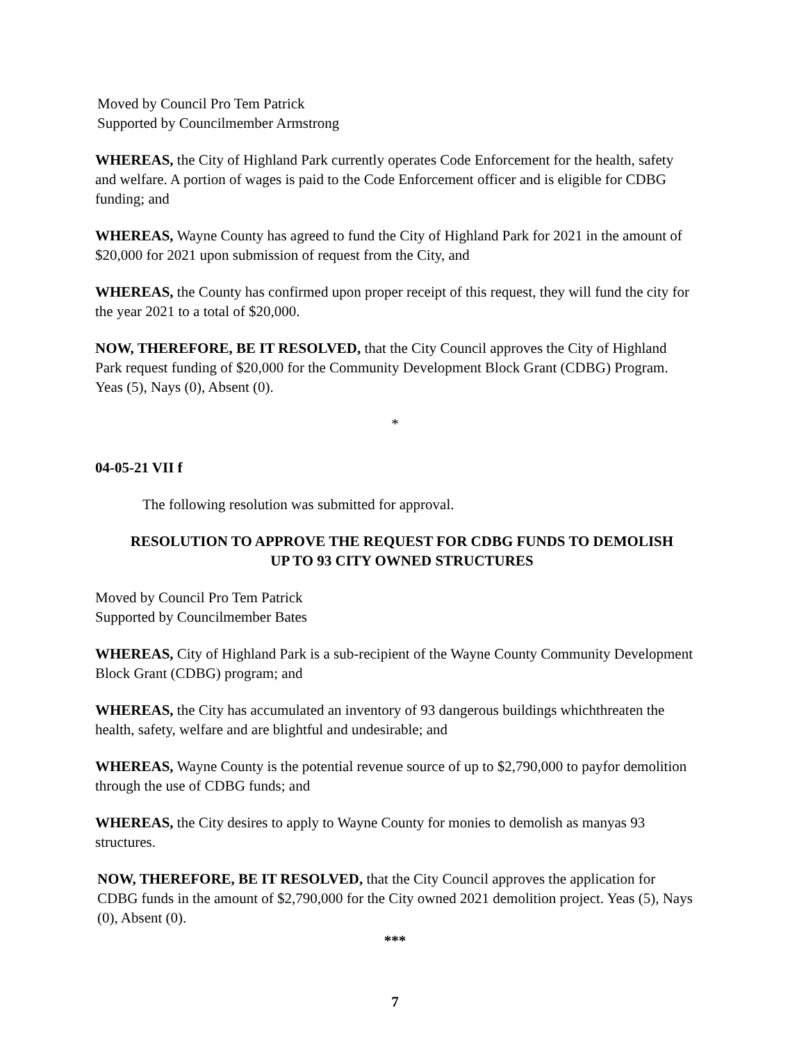Moved by Council Pro Tem Patrick
Supported by Councilmember Armstrong
WHEREAS, the City of Highland Park currently operates Code Enforcement for the health, safety and welfare. A portion of wages is paid to the Code Enforcement officer and is eligible for CDBG funding; and
WHEREAS, Wayne County has agreed to fund the City of Highland Park for 2021 in the amount of $20,000 for 2021 upon submission of request from the City, and
WHEREAS, the County has confirmed upon proper receipt of this request, they will fund the city for the year 2021 to a total of $20,000.
NOW, THEREFORE, BE IT RESOLVED, that the City Council approves the City of Highland Park request funding of $20,000 for the Community Development Block Grant (CDBG) Program. Yeas (5), Nays (0), Absent (0).
*
04-05-21 VII f
The following resolution was submitted for approval.
RESOLUTION TO APPROVE THE REQUEST FOR CDBG FUNDS TO DEMOLISH
UP TO 93 CITY OWNED STRUCTURES
Moved by Council Pro Tem Patrick
Supported by Councilmember Bates
WHEREAS, City of Highland Park is a sub-recipient of the Wayne County Community Development Block Grant (CDBG) program; and
WHEREAS, the City has accumulated an inventory of 93 dangerous buildings whichthreaten the health, safety, welfare and are blightful and undesirable; and
WHEREAS, Wayne County is the potential revenue source of up to $2,790,000 to payfor demolition through the use of CDBG funds; and
WHEREAS, the City desires to apply to Wayne County for monies to demolish as manyas 93 structures.
NOW, THEREFORE, BE IT RESOLVED, that the City Council approves the application for CDBG funds in the amount of $2,790,000 for the City owned 2021 demolition project. Yeas (5), Nays (0), Absent (0).
***
7